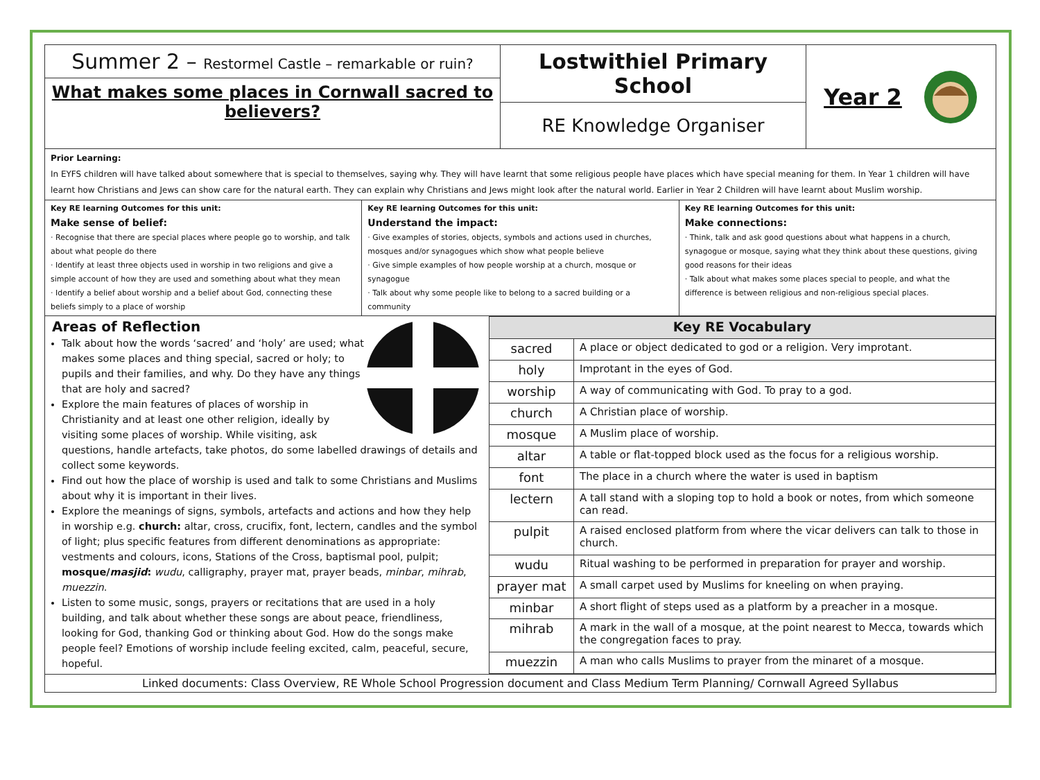Summer 2 – Restormel Castle – remarkable or ruin?
What makes some places in Cornwall sacred to believers?
Lostwithiel Primary School
RE Knowledge Organiser
Year 2
Prior Learning:
In EYFS children will have talked about somewhere that is special to themselves, saying why. They will have learnt that some religious people have places which have special meaning for them. In Year 1 children will have learnt how Christians and Jews can show care for the natural earth. They can explain why Christians and Jews might look after the natural world. Earlier in Year 2 Children will have learnt about Muslim worship.
Key RE learning Outcomes for this unit:
Make sense of belief:
· Recognise that there are special places where people go to worship, and talk about what people do there
· Identify at least three objects used in worship in two religions and give a simple account of how they are used and something about what they mean
· Identify a belief about worship and a belief about God, connecting these beliefs simply to a place of worship
Key RE learning Outcomes for this unit:
Understand the impact:
· Give examples of stories, objects, symbols and actions used in churches, mosques and/or synagogues which show what people believe
· Give simple examples of how people worship at a church, mosque or synagogue
· Talk about why some people like to belong to a sacred building or a community
Key RE learning Outcomes for this unit:
Make connections:
· Think, talk and ask good questions about what happens in a church, synagogue or mosque, saying what they think about these questions, giving good reasons for their ideas
· Talk about what makes some places special to people, and what the difference is between religious and non-religious special places.
Areas of Reflection
Talk about how the words ‘sacred’ and ‘holy’ are used; what makes some places and thing special, sacred or holy; to pupils and their families, and why. Do they have any things that are holy and sacred?
Explore the main features of places of worship in Christianity and at least one other religion, ideally by visiting some places of worship. While visiting, ask questions, handle artefacts, take photos, do some labelled drawings of details and collect some keywords.
Find out how the place of worship is used and talk to some Christians and Muslims about why it is important in their lives.
Explore the meanings of signs, symbols, artefacts and actions and how they help in worship e.g. church: altar, cross, crucifix, font, lectern, candles and the symbol of light; plus specific features from different denominations as appropriate: vestments and colours, icons, Stations of the Cross, baptismal pool, pulpit; mosque/masjid: wudu, calligraphy, prayer mat, prayer beads, minbar, mihrab, muezzin.
Listen to some music, songs, prayers or recitations that are used in a holy building, and talk about whether these songs are about peace, friendliness, looking for God, thanking God or thinking about God. How do the songs make people feel? Emotions of worship include feeling excited, calm, peaceful, secure, hopeful.
| Key RE Vocabulary | |
| --- | --- |
| sacred | A place or object dedicated to god or a religion. Very improtant. |
| holy | Improtant in the eyes of God. |
| worship | A way of communicating with God. To pray to a god. |
| church | A Christian place of worship. |
| mosque | A Muslim place of worship. |
| altar | A table or flat-topped block used as the focus for a religious worship. |
| font | The place in a church where the water is used in baptism |
| lectern | A tall stand with a sloping top to hold a book or notes, from which someone can read. |
| pulpit | A raised enclosed platform from where the vicar delivers can talk to those in church. |
| wudu | Ritual washing to be performed in preparation for prayer and worship. |
| prayer mat | A small carpet used by Muslims for kneeling on when praying. |
| minbar | A short flight of steps used as a platform by a preacher in a mosque. |
| mihrab | A mark in the wall of a mosque, at the point nearest to Mecca, towards which the congregation faces to pray. |
| muezzin | A man who calls Muslims to prayer from the minaret of a mosque. |
Linked documents: Class Overview, RE Whole School Progression document and Class Medium Term Planning/ Cornwall Agreed Syllabus